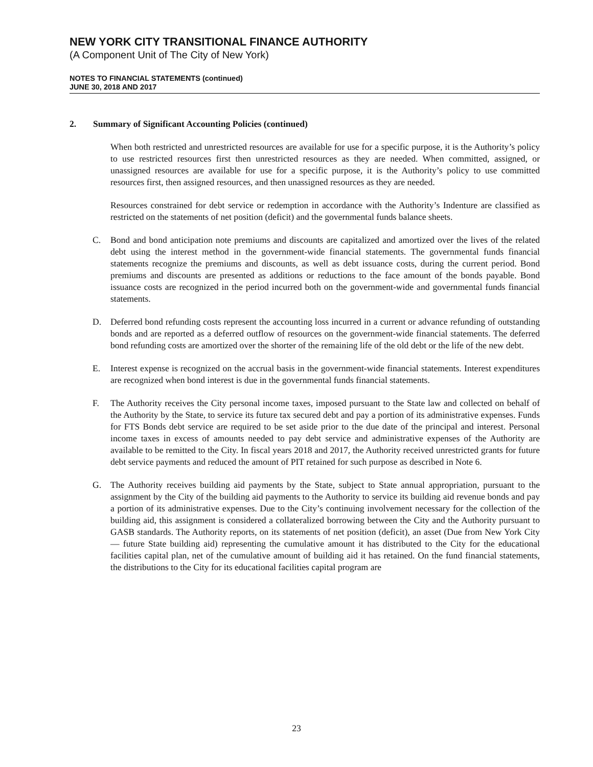NEW YORK CITY TRANSITIONAL FINANCE AUTHORITY
(A Component Unit of The City of New York)
NOTES TO FINANCIAL STATEMENTS (continued)
JUNE 30, 2018 AND 2017
2. Summary of Significant Accounting Policies (continued)
When both restricted and unrestricted resources are available for use for a specific purpose, it is the Authority’s policy to use restricted resources first then unrestricted resources as they are needed. When committed, assigned, or unassigned resources are available for use for a specific purpose, it is the Authority’s policy to use committed resources first, then assigned resources, and then unassigned resources as they are needed.
Resources constrained for debt service or redemption in accordance with the Authority’s Indenture are classified as restricted on the statements of net position (deficit) and the governmental funds balance sheets.
C. Bond and bond anticipation note premiums and discounts are capitalized and amortized over the lives of the related debt using the interest method in the government-wide financial statements. The governmental funds financial statements recognize the premiums and discounts, as well as debt issuance costs, during the current period. Bond premiums and discounts are presented as additions or reductions to the face amount of the bonds payable. Bond issuance costs are recognized in the period incurred both on the government-wide and governmental funds financial statements.
D. Deferred bond refunding costs represent the accounting loss incurred in a current or advance refunding of outstanding bonds and are reported as a deferred outflow of resources on the government-wide financial statements. The deferred bond refunding costs are amortized over the shorter of the remaining life of the old debt or the life of the new debt.
E. Interest expense is recognized on the accrual basis in the government-wide financial statements. Interest expenditures are recognized when bond interest is due in the governmental funds financial statements.
F. The Authority receives the City personal income taxes, imposed pursuant to the State law and collected on behalf of the Authority by the State, to service its future tax secured debt and pay a portion of its administrative expenses. Funds for FTS Bonds debt service are required to be set aside prior to the due date of the principal and interest. Personal income taxes in excess of amounts needed to pay debt service and administrative expenses of the Authority are available to be remitted to the City. In fiscal years 2018 and 2017, the Authority received unrestricted grants for future debt service payments and reduced the amount of PIT retained for such purpose as described in Note 6.
G. The Authority receives building aid payments by the State, subject to State annual appropriation, pursuant to the assignment by the City of the building aid payments to the Authority to service its building aid revenue bonds and pay a portion of its administrative expenses. Due to the City’s continuing involvement necessary for the collection of the building aid, this assignment is considered a collateralized borrowing between the City and the Authority pursuant to GASB standards. The Authority reports, on its statements of net position (deficit), an asset (Due from New York City — future State building aid) representing the cumulative amount it has distributed to the City for the educational facilities capital plan, net of the cumulative amount of building aid it has retained. On the fund financial statements, the distributions to the City for its educational facilities capital program are
23